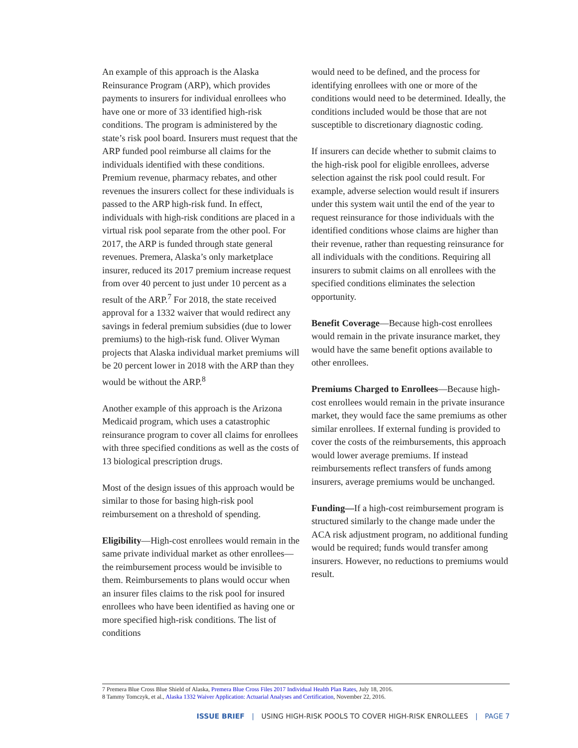An example of this approach is the Alaska Reinsurance Program (ARP), which provides payments to insurers for individual enrollees who have one or more of 33 identified high-risk conditions. The program is administered by the state’s risk pool board. Insurers must request that the ARP funded pool reimburse all claims for the individuals identified with these conditions. Premium revenue, pharmacy rebates, and other revenues the insurers collect for these individuals is passed to the ARP high-risk fund. In effect, individuals with high-risk conditions are placed in a virtual risk pool separate from the other pool. For 2017, the ARP is funded through state general revenues. Premera, Alaska’s only marketplace insurer, reduced its 2017 premium increase request from over 40 percent to just under 10 percent as a result of the ARP.<sup>7</sup> For 2018, the state received approval for a 1332 waiver that would redirect any savings in federal premium subsidies (due to lower premiums) to the high-risk fund. Oliver Wyman projects that Alaska individual market premiums will be 20 percent lower in 2018 with the ARP than they would be without the ARP.<sup>8</sup>
Another example of this approach is the Arizona Medicaid program, which uses a catastrophic reinsurance program to cover all claims for enrollees with three specified conditions as well as the costs of 13 biological prescription drugs.
Most of the design issues of this approach would be similar to those for basing high-risk pool reimbursement on a threshold of spending.
Eligibility—High-cost enrollees would remain in the same private individual market as other enrollees—the reimbursement process would be invisible to them. Reimbursements to plans would occur when an insurer files claims to the risk pool for insured enrollees who have been identified as having one or more specified high-risk conditions. The list of conditions
would need to be defined, and the process for identifying enrollees with one or more of the conditions would need to be determined. Ideally, the conditions included would be those that are not susceptible to discretionary diagnostic coding.
If insurers can decide whether to submit claims to the high-risk pool for eligible enrollees, adverse selection against the risk pool could result. For example, adverse selection would result if insurers under this system wait until the end of the year to request reinsurance for those individuals with the identified conditions whose claims are higher than their revenue, rather than requesting reinsurance for all individuals with the conditions. Requiring all insurers to submit claims on all enrollees with the specified conditions eliminates the selection opportunity.
Benefit Coverage—Because high-cost enrollees would remain in the private insurance market, they would have the same benefit options available to other enrollees.
Premiums Charged to Enrollees—Because high-cost enrollees would remain in the private insurance market, they would face the same premiums as other similar enrollees. If external funding is provided to cover the costs of the reimbursements, this approach would lower average premiums. If instead reimbursements reflect transfers of funds among insurers, average premiums would be unchanged.
Funding—If a high-cost reimbursement program is structured similarly to the change made under the ACA risk adjustment program, no additional funding would be required; funds would transfer among insurers. However, no reductions to premiums would result.
7 Premera Blue Cross Blue Shield of Alaska, Premera Blue Cross Files 2017 Individual Health Plan Rates, July 18, 2016.
8 Tammy Tomczyk, et al., Alaska 1332 Waiver Application: Actuarial Analyses and Certification, November 22, 2016.
ISSUE BRIEF | USING HIGH-RISK POOLS TO COVER HIGH-RISK ENROLLEES | PAGE 7